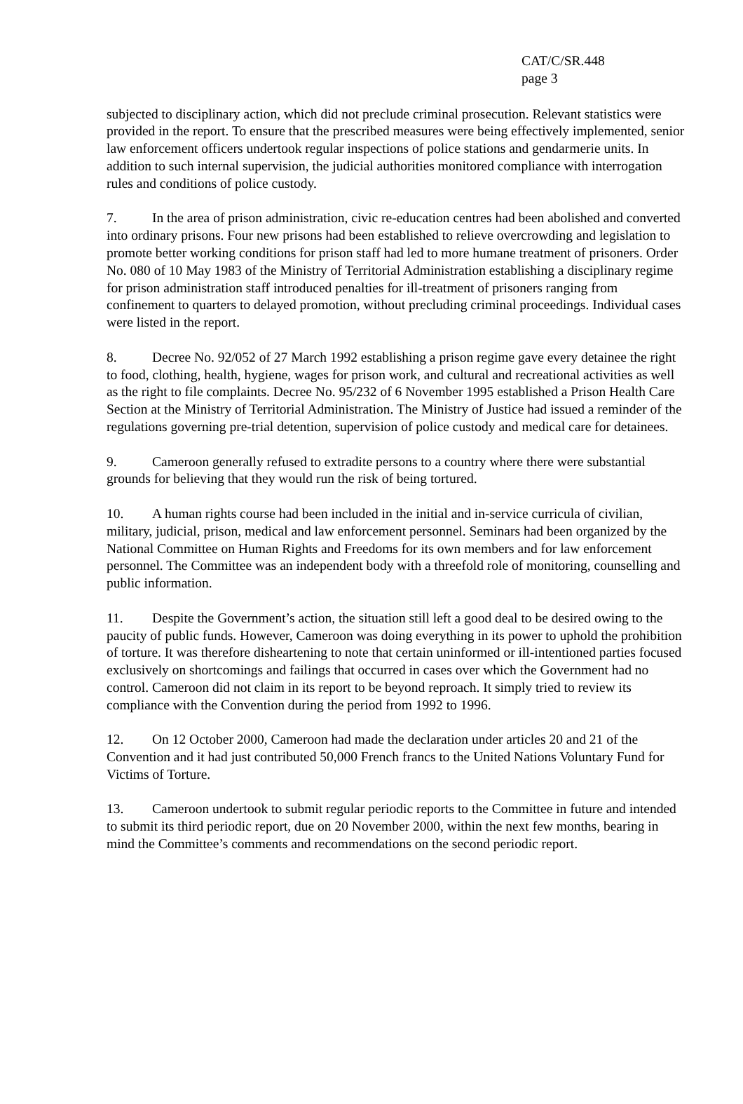CAT/C/SR.448
page 3
subjected to disciplinary action, which did not preclude criminal prosecution. Relevant statistics were provided in the report. To ensure that the prescribed measures were being effectively implemented, senior law enforcement officers undertook regular inspections of police stations and gendarmerie units. In addition to such internal supervision, the judicial authorities monitored compliance with interrogation rules and conditions of police custody.
7. In the area of prison administration, civic re-education centres had been abolished and converted into ordinary prisons. Four new prisons had been established to relieve overcrowding and legislation to promote better working conditions for prison staff had led to more humane treatment of prisoners. Order No. 080 of 10 May 1983 of the Ministry of Territorial Administration establishing a disciplinary regime for prison administration staff introduced penalties for ill-treatment of prisoners ranging from confinement to quarters to delayed promotion, without precluding criminal proceedings. Individual cases were listed in the report.
8. Decree No. 92/052 of 27 March 1992 establishing a prison regime gave every detainee the right to food, clothing, health, hygiene, wages for prison work, and cultural and recreational activities as well as the right to file complaints. Decree No. 95/232 of 6 November 1995 established a Prison Health Care Section at the Ministry of Territorial Administration. The Ministry of Justice had issued a reminder of the regulations governing pre-trial detention, supervision of police custody and medical care for detainees.
9. Cameroon generally refused to extradite persons to a country where there were substantial grounds for believing that they would run the risk of being tortured.
10. A human rights course had been included in the initial and in-service curricula of civilian, military, judicial, prison, medical and law enforcement personnel. Seminars had been organized by the National Committee on Human Rights and Freedoms for its own members and for law enforcement personnel. The Committee was an independent body with a threefold role of monitoring, counselling and public information.
11. Despite the Government’s action, the situation still left a good deal to be desired owing to the paucity of public funds. However, Cameroon was doing everything in its power to uphold the prohibition of torture. It was therefore disheartening to note that certain uninformed or ill-intentioned parties focused exclusively on shortcomings and failings that occurred in cases over which the Government had no control. Cameroon did not claim in its report to be beyond reproach. It simply tried to review its compliance with the Convention during the period from 1992 to 1996.
12. On 12 October 2000, Cameroon had made the declaration under articles 20 and 21 of the Convention and it had just contributed 50,000 French francs to the United Nations Voluntary Fund for Victims of Torture.
13. Cameroon undertook to submit regular periodic reports to the Committee in future and intended to submit its third periodic report, due on 20 November 2000, within the next few months, bearing in mind the Committee’s comments and recommendations on the second periodic report.